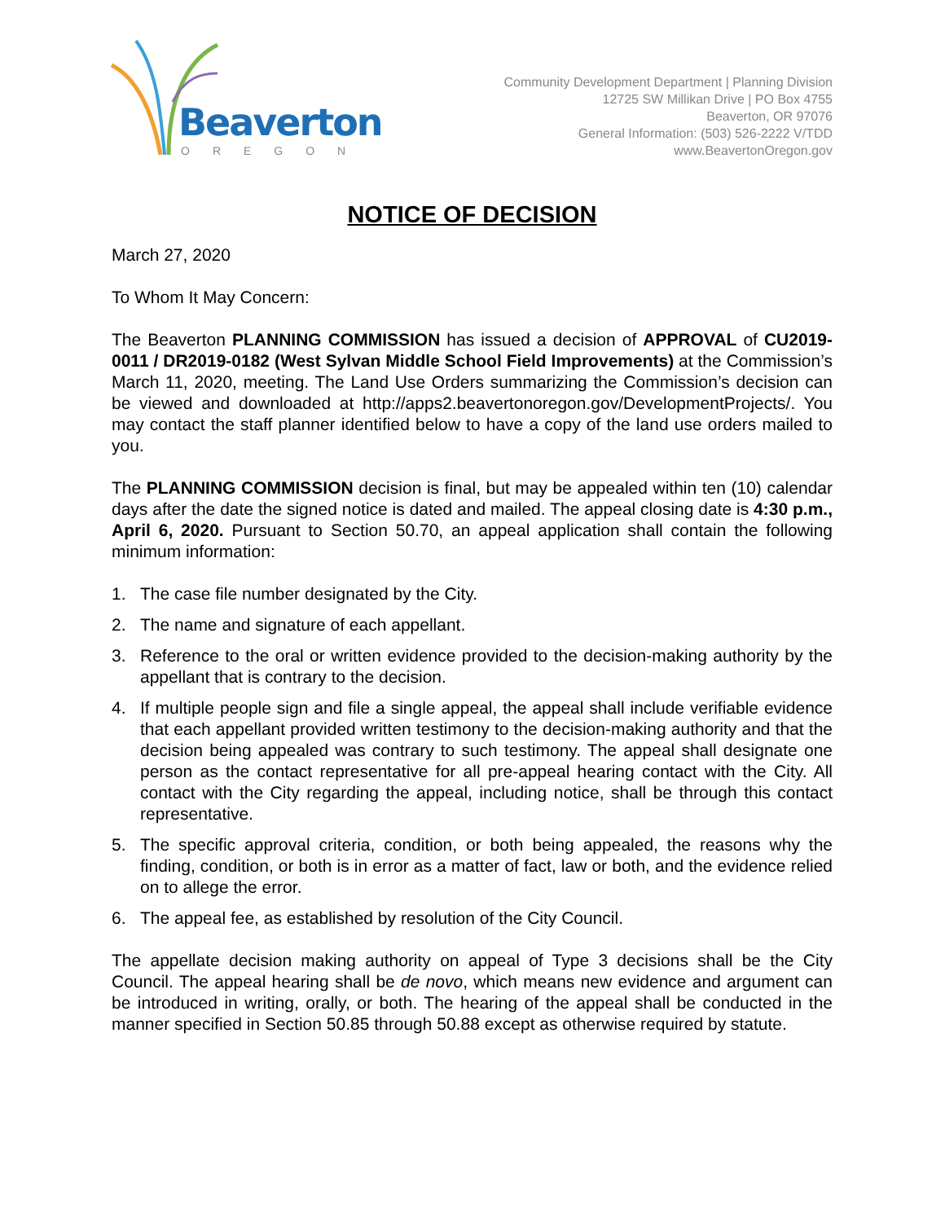Beaverton
OREGON
Community Development Department | Planning Division
12725 SW Millikan Drive | PO Box 4755
Beaverton, OR 97076
General Information: (503) 526-2222 V/TDD
www.BeavertonOregon.gov
NOTICE OF DECISION
March 27, 2020
To Whom It May Concern:
The Beaverton PLANNING COMMISSION has issued a decision of APPROVAL of CU2019-0011 / DR2019-0182 (West Sylvan Middle School Field Improvements) at the Commission’s March 11, 2020, meeting. The Land Use Orders summarizing the Commission’s decision can be viewed and downloaded at http://apps2.beavertonoregon.gov/DevelopmentProjects/. You may contact the staff planner identified below to have a copy of the land use orders mailed to you.
The PLANNING COMMISSION decision is final, but may be appealed within ten (10) calendar days after the date the signed notice is dated and mailed. The appeal closing date is 4:30 p.m., April 6, 2020. Pursuant to Section 50.70, an appeal application shall contain the following minimum information:
1. The case file number designated by the City.
2. The name and signature of each appellant.
3. Reference to the oral or written evidence provided to the decision-making authority by the appellant that is contrary to the decision.
4. If multiple people sign and file a single appeal, the appeal shall include verifiable evidence that each appellant provided written testimony to the decision-making authority and that the decision being appealed was contrary to such testimony. The appeal shall designate one person as the contact representative for all pre-appeal hearing contact with the City. All contact with the City regarding the appeal, including notice, shall be through this contact representative.
5. The specific approval criteria, condition, or both being appealed, the reasons why the finding, condition, or both is in error as a matter of fact, law or both, and the evidence relied on to allege the error.
6. The appeal fee, as established by resolution of the City Council.
The appellate decision making authority on appeal of Type 3 decisions shall be the City Council. The appeal hearing shall be de novo, which means new evidence and argument can be introduced in writing, orally, or both. The hearing of the appeal shall be conducted in the manner specified in Section 50.85 through 50.88 except as otherwise required by statute.